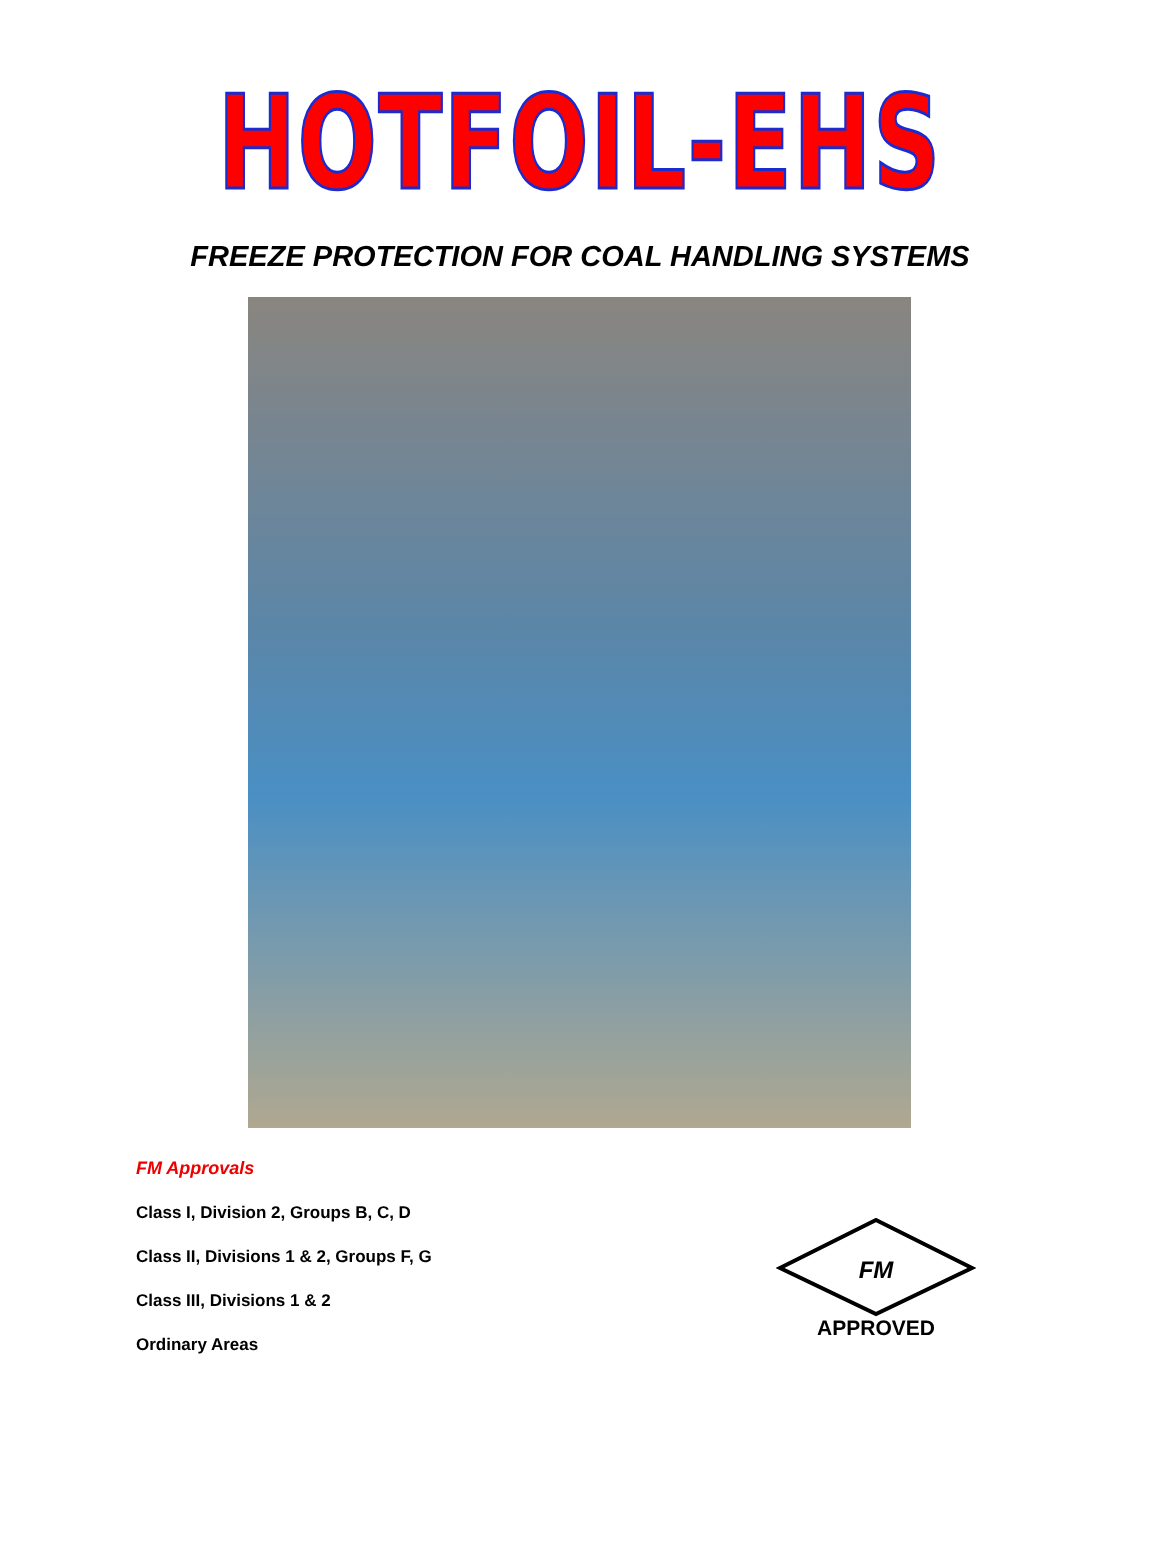HOTFOIL-EHS
FREEZE PROTECTION FOR COAL HANDLING SYSTEMS
FM Approvals
Class I, Division 2, Groups B, C, D
Class II, Divisions 1 & 2, Groups F, G
Class III, Divisions 1 & 2
Ordinary Areas
FM
APPROVED